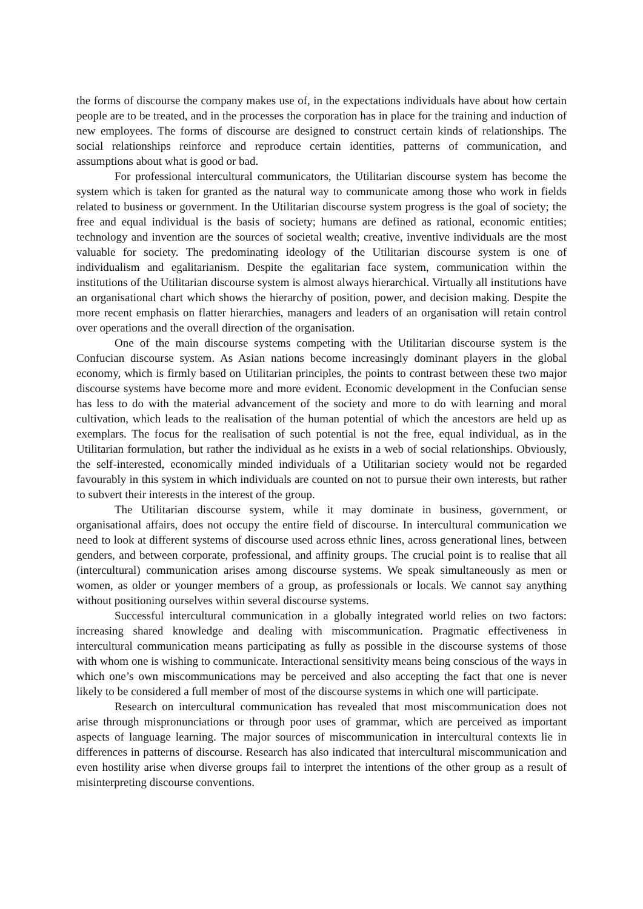the forms of discourse the company makes use of, in the expectations individuals have about how certain people are to be treated, and in the processes the corporation has in place for the training and induction of new employees. The forms of discourse are designed to construct certain kinds of relationships. The social relationships reinforce and reproduce certain identities, patterns of communication, and assumptions about what is good or bad.
For professional intercultural communicators, the Utilitarian discourse system has become the system which is taken for granted as the natural way to communicate among those who work in fields related to business or government. In the Utilitarian discourse system progress is the goal of society; the free and equal individual is the basis of society; humans are defined as rational, economic entities; technology and invention are the sources of societal wealth; creative, inventive individuals are the most valuable for society. The predominating ideology of the Utilitarian discourse system is one of individualism and egalitarianism. Despite the egalitarian face system, communication within the institutions of the Utilitarian discourse system is almost always hierarchical. Virtually all institutions have an organisational chart which shows the hierarchy of position, power, and decision making. Despite the more recent emphasis on flatter hierarchies, managers and leaders of an organisation will retain control over operations and the overall direction of the organisation.
One of the main discourse systems competing with the Utilitarian discourse system is the Confucian discourse system. As Asian nations become increasingly dominant players in the global economy, which is firmly based on Utilitarian principles, the points to contrast between these two major discourse systems have become more and more evident. Economic development in the Confucian sense has less to do with the material advancement of the society and more to do with learning and moral cultivation, which leads to the realisation of the human potential of which the ancestors are held up as exemplars. The focus for the realisation of such potential is not the free, equal individual, as in the Utilitarian formulation, but rather the individual as he exists in a web of social relationships. Obviously, the self-interested, economically minded individuals of a Utilitarian society would not be regarded favourably in this system in which individuals are counted on not to pursue their own interests, but rather to subvert their interests in the interest of the group.
The Utilitarian discourse system, while it may dominate in business, government, or organisational affairs, does not occupy the entire field of discourse. In intercultural communication we need to look at different systems of discourse used across ethnic lines, across generational lines, between genders, and between corporate, professional, and affinity groups. The crucial point is to realise that all (intercultural) communication arises among discourse systems. We speak simultaneously as men or women, as older or younger members of a group, as professionals or locals. We cannot say anything without positioning ourselves within several discourse systems.
Successful intercultural communication in a globally integrated world relies on two factors: increasing shared knowledge and dealing with miscommunication. Pragmatic effectiveness in intercultural communication means participating as fully as possible in the discourse systems of those with whom one is wishing to communicate. Interactional sensitivity means being conscious of the ways in which one’s own miscommunications may be perceived and also accepting the fact that one is never likely to be considered a full member of most of the discourse systems in which one will participate.
Research on intercultural communication has revealed that most miscommunication does not arise through mispronunciations or through poor uses of grammar, which are perceived as important aspects of language learning. The major sources of miscommunication in intercultural contexts lie in differences in patterns of discourse. Research has also indicated that intercultural miscommunication and even hostility arise when diverse groups fail to interpret the intentions of the other group as a result of misinterpreting discourse conventions.